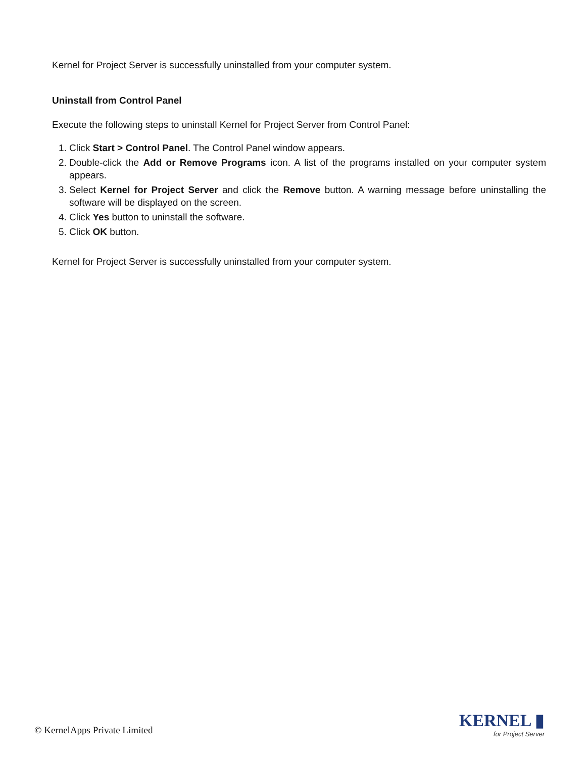Kernel for Project Server is successfully uninstalled from your computer system.
Uninstall from Control Panel
Execute the following steps to uninstall Kernel for Project Server from Control Panel:
1. Click Start > Control Panel. The Control Panel window appears.
2. Double-click the Add or Remove Programs icon. A list of the programs installed on your computer system appears.
3. Select Kernel for Project Server and click the Remove button. A warning message before uninstalling the software will be displayed on the screen.
4. Click Yes button to uninstall the software.
5. Click OK button.
Kernel for Project Server is successfully uninstalled from your computer system.
© KernelApps Private Limited
KERNEL ▮
for Project Server